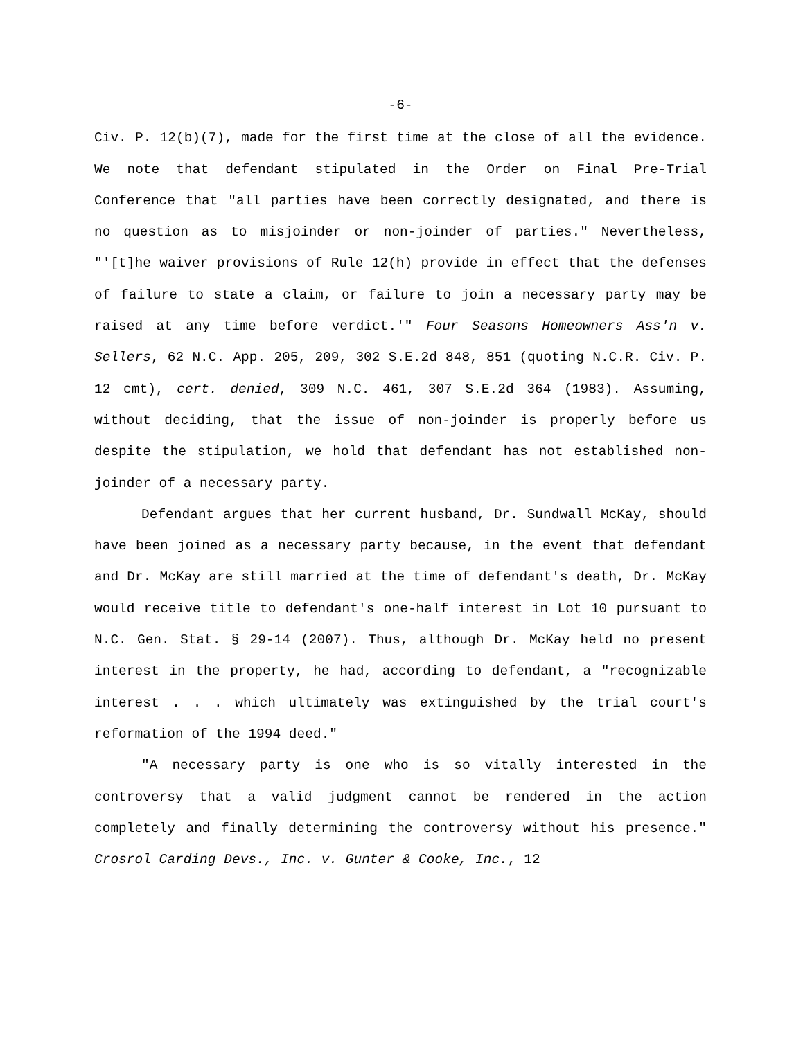-6-
Civ. P. 12(b)(7), made for the first time at the close of all the evidence. We note that defendant stipulated in the Order on Final Pre-Trial Conference that "all parties have been correctly designated, and there is no question as to misjoinder or non-joinder of parties." Nevertheless, "'[t]he waiver provisions of Rule 12(h) provide in effect that the defenses of failure to state a claim, or failure to join a necessary party may be raised at any time before verdict.'" Four Seasons Homeowners Ass'n v. Sellers, 62 N.C. App. 205, 209, 302 S.E.2d 848, 851 (quoting N.C.R. Civ. P. 12 cmt), cert. denied, 309 N.C. 461, 307 S.E.2d 364 (1983). Assuming, without deciding, that the issue of non-joinder is properly before us despite the stipulation, we hold that defendant has not established non-joinder of a necessary party.
Defendant argues that her current husband, Dr. Sundwall McKay, should have been joined as a necessary party because, in the event that defendant and Dr. McKay are still married at the time of defendant's death, Dr. McKay would receive title to defendant's one-half interest in Lot 10 pursuant to N.C. Gen. Stat. § 29-14 (2007). Thus, although Dr. McKay held no present interest in the property, he had, according to defendant, a "recognizable interest . . . which ultimately was extinguished by the trial court's reformation of the 1994 deed."
"A necessary party is one who is so vitally interested in the controversy that a valid judgment cannot be rendered in the action completely and finally determining the controversy without his presence." Crosrol Carding Devs., Inc. v. Gunter & Cooke, Inc., 12